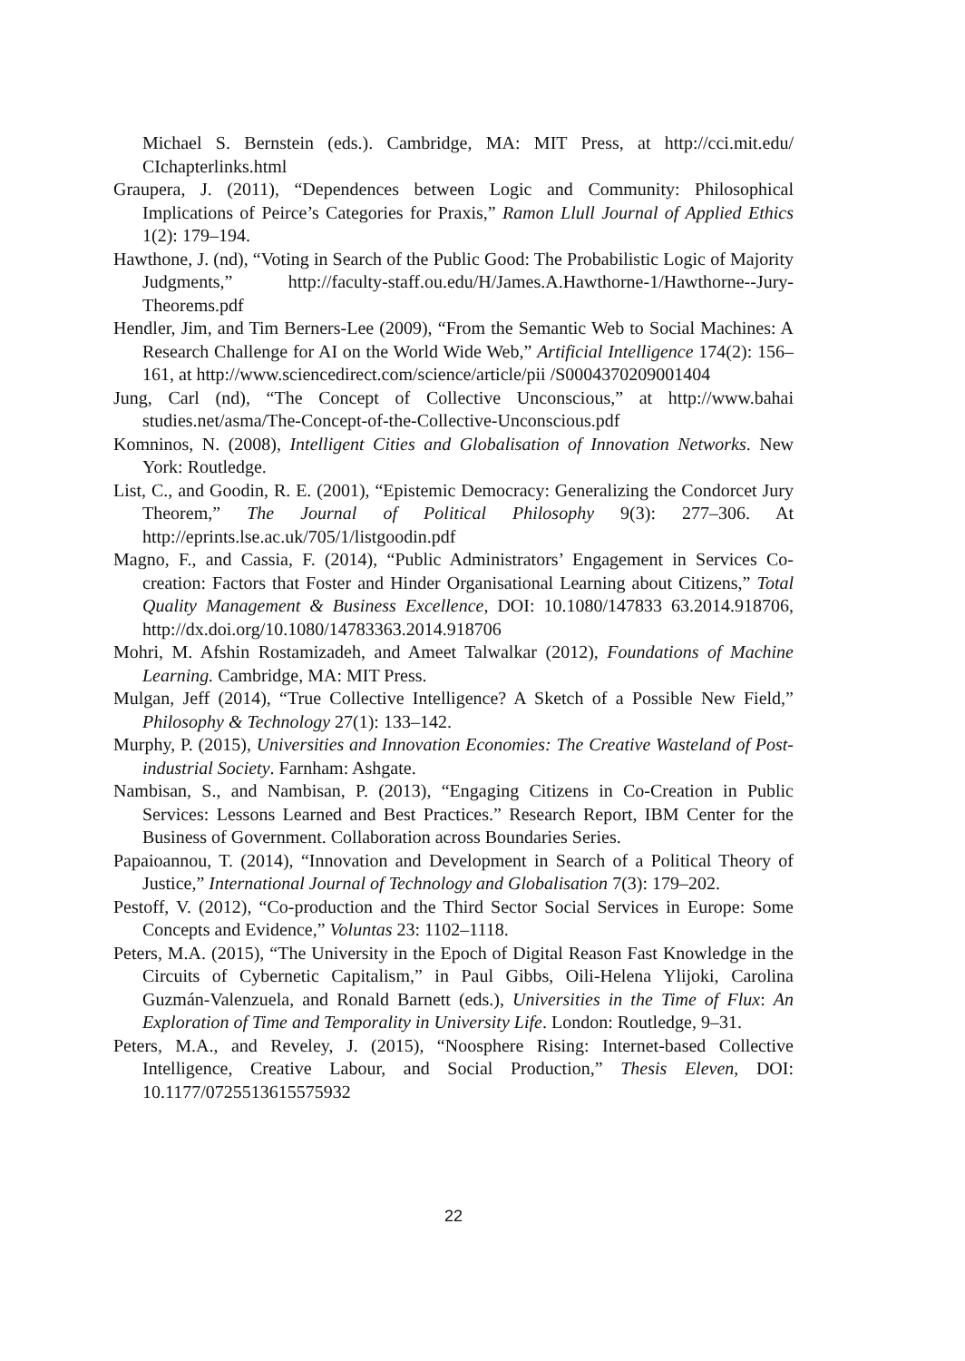Michael S. Bernstein (eds.). Cambridge, MA: MIT Press, at http://cci.mit.edu/ CIchapterlinks.html
Graupera, J. (2011), “Dependences between Logic and Community: Philosophical Implications of Peirce’s Categories for Praxis,” Ramon Llull Journal of Applied Ethics 1(2): 179–194.
Hawthone, J. (nd), “Voting in Search of the Public Good: The Probabilistic Logic of Majority Judgments,” http://faculty-staff.ou.edu/H/James.A.Hawthorne-1/Hawthorne--Jury-Theorems.pdf
Hendler, Jim, and Tim Berners-Lee (2009), “From the Semantic Web to Social Machines: A Research Challenge for AI on the World Wide Web,” Artificial Intelligence 174(2): 156–161, at http://www.sciencedirect.com/science/article/pii /S0004370209001404
Jung, Carl (nd), “The Concept of Collective Unconscious,” at http://www.bahai studies.net/asma/The-Concept-of-the-Collective-Unconscious.pdf
Komninos, N. (2008), Intelligent Cities and Globalisation of Innovation Networks. New York: Routledge.
List, C., and Goodin, R. E. (2001), “Epistemic Democracy: Generalizing the Condorcet Jury Theorem,” The Journal of Political Philosophy 9(3): 277–306. At http://eprints.lse.ac.uk/705/1/listgoodin.pdf
Magno, F., and Cassia, F. (2014), “Public Administrators’ Engagement in Services Co-creation: Factors that Foster and Hinder Organisational Learning about Citizens,” Total Quality Management & Business Excellence, DOI: 10.1080/147833 63.2014.918706, http://dx.doi.org/10.1080/14783363.2014.918706
Mohri, M. Afshin Rostamizadeh, and Ameet Talwalkar (2012), Foundations of Machine Learning. Cambridge, MA: MIT Press.
Mulgan, Jeff (2014), “True Collective Intelligence? A Sketch of a Possible New Field,” Philosophy & Technology 27(1): 133–142.
Murphy, P. (2015), Universities and Innovation Economies: The Creative Wasteland of Post-industrial Society. Farnham: Ashgate.
Nambisan, S., and Nambisan, P. (2013), “Engaging Citizens in Co-Creation in Public Services: Lessons Learned and Best Practices.” Research Report, IBM Center for the Business of Government. Collaboration across Boundaries Series.
Papaioannou, T. (2014), “Innovation and Development in Search of a Political Theory of Justice,” International Journal of Technology and Globalisation 7(3): 179–202.
Pestoff, V. (2012), “Co-production and the Third Sector Social Services in Europe: Some Concepts and Evidence,” Voluntas 23: 1102–1118.
Peters, M.A. (2015), “The University in the Epoch of Digital Reason Fast Knowledge in the Circuits of Cybernetic Capitalism,” in Paul Gibbs, Oili-Helena Ylijoki, Carolina Guzmán-Valenzuela, and Ronald Barnett (eds.), Universities in the Time of Flux: An Exploration of Time and Temporality in University Life. London: Routledge, 9–31.
Peters, M.A., and Reveley, J. (2015), “Noosphere Rising: Internet-based Collective Intelligence, Creative Labour, and Social Production,” Thesis Eleven, DOI: 10.1177/0725513615575932
22